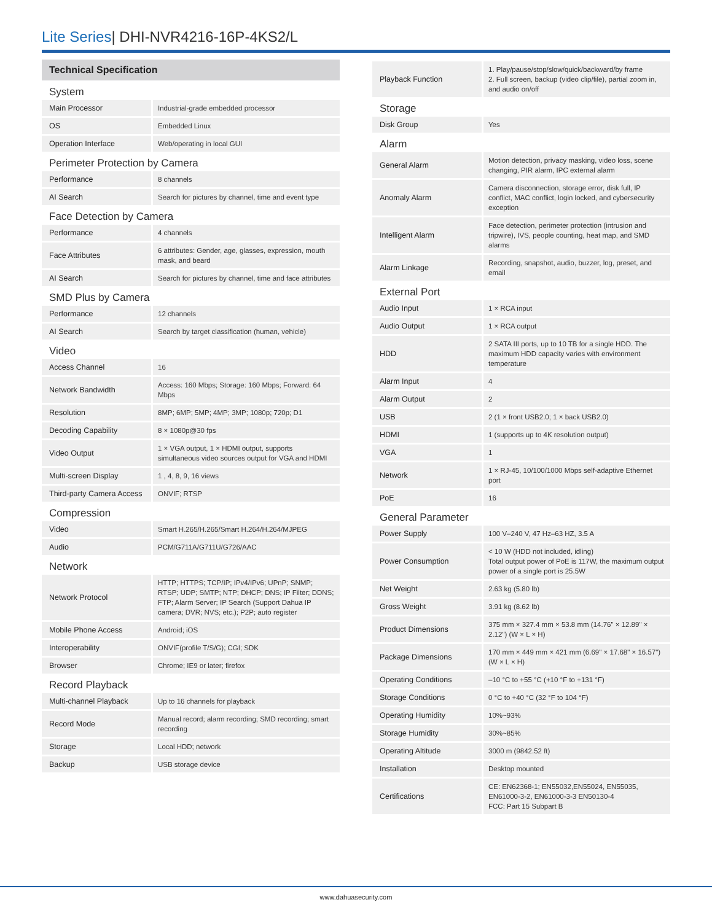Lite Series| DHI-NVR4216-16P-4KS2/L
Technical Specification
| System | |
| Main Processor | Industrial-grade embedded processor |
| OS | Embedded Linux |
| Operation Interface | Web/operating in local GUI |
| Perimeter Protection by Camera | |
| Performance | 8 channels |
| AI Search | Search for pictures by channel, time and event type |
| Face Detection by Camera | |
| Performance | 4 channels |
| Face Attributes | 6 attributes: Gender, age, glasses, expression, mouth mask, and beard |
| AI Search | Search for pictures by channel, time and face attributes |
| SMD Plus by Camera | |
| Performance | 12 channels |
| AI Search | Search by target classification (human, vehicle) |
| Video | |
| Access Channel | 16 |
| Network Bandwidth | Access: 160 Mbps; Storage: 160 Mbps; Forward: 64 Mbps |
| Resolution | 8MP; 6MP; 5MP; 4MP; 3MP; 1080p; 720p; D1 |
| Decoding Capability | 8 × 1080p@30 fps |
| Video Output | 1 × VGA output, 1 × HDMI output, supports simultaneous video sources output for VGA and HDMI |
| Multi-screen Display | 1 , 4, 8, 9, 16 views |
| Third-party Camera Access | ONVIF; RTSP |
| Compression | |
| Video | Smart H.265/H.265/Smart H.264/H.264/MJPEG |
| Audio | PCM/G711A/G711U/G726/AAC |
| Network | |
| Network Protocol | HTTP; HTTPS; TCP/IP; IPv4/IPv6; UPnP; SNMP; RTSP; UDP; SMTP; NTP; DHCP; DNS; IP Filter; DDNS; FTP; Alarm Server; IP Search (Support Dahua IP camera; DVR; NVS; etc.); P2P; auto register |
| Mobile Phone Access | Android; iOS |
| Interoperability | ONVIF(profile T/S/G); CGI; SDK |
| Browser | Chrome; IE9 or later; firefox |
| Record Playback | |
| Multi-channel Playback | Up to 16 channels for playback |
| Record Mode | Manual record; alarm recording; SMD recording; smart recording |
| Storage | Local HDD; network |
| Backup | USB storage device |
| Playback Function | 1. Play/pause/stop/slow/quick/backward/by frame 2. Full screen, backup (video clip/file), partial zoom in, and audio on/off |
| Storage | |
| Disk Group | Yes |
| Alarm | |
| General Alarm | Motion detection, privacy masking, video loss, scene changing, PIR alarm, IPC external alarm |
| Anomaly Alarm | Camera disconnection, storage error, disk full, IP conflict, MAC conflict, login locked, and cybersecurity exception |
| Intelligent Alarm | Face detection, perimeter protection (intrusion and tripwire), IVS, people counting, heat map, and SMD alarms |
| Alarm Linkage | Recording, snapshot, audio, buzzer, log, preset, and email |
| External Port | |
| Audio Input | 1 × RCA input |
| Audio Output | 1 × RCA output |
| HDD | 2 SATA III ports, up to 10 TB for a single HDD. The maximum HDD capacity varies with environment temperature |
| Alarm Input | 4 |
| Alarm Output | 2 |
| USB | 2 (1 × front USB2.0; 1 × back USB2.0) |
| HDMI | 1 (supports up to 4K resolution output) |
| VGA | 1 |
| Network | 1 × RJ-45, 10/100/1000 Mbps self-adaptive Ethernet port |
| PoE | 16 |
| General Parameter | |
| Power Supply | 100 V–240 V, 47 Hz–63 HZ, 3.5 A |
| Power Consumption | < 10 W (HDD not included, idling) Total output power of PoE is 117W, the maximum output power of a single port is 25.5W |
| Net Weight | 2.63 kg (5.80 lb) |
| Gross Weight | 3.91 kg (8.62 lb) |
| Product Dimensions | 375 mm × 327.4 mm × 53.8 mm (14.76" × 12.89" × 2.12") (W × L × H) |
| Package Dimensions | 170 mm × 449 mm × 421 mm (6.69" × 17.68" × 16.57") (W × L × H) |
| Operating Conditions | –10 °C to +55 °C (+10 °F to +131 °F) |
| Storage Conditions | 0 °C to +40 °C (32 °F to 104 °F) |
| Operating Humidity | 10%~93% |
| Storage Humidity | 30%~85% |
| Operating Altitude | 3000 m (9842.52 ft) |
| Installation | Desktop mounted |
| Certifications | CE: EN62368-1; EN55032,EN55024, EN55035, EN61000-3-2, EN61000-3-3 EN50130-4 FCC: Part 15 Subpart B |
www.dahuasecurity.com